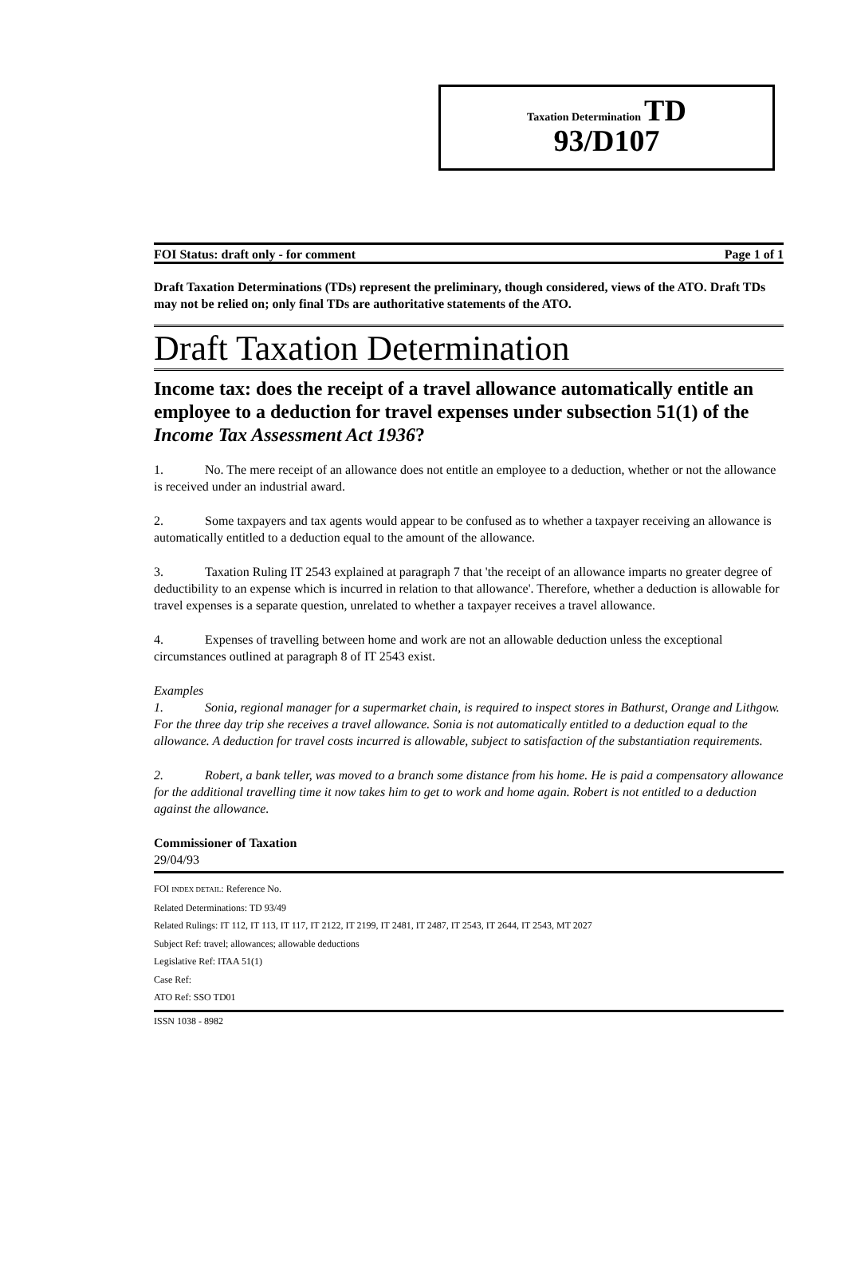Taxation Determination TD
93/D107
FOI Status: draft only - for comment Page 1 of 1
Draft Taxation Determinations (TDs) represent the preliminary, though considered, views of the ATO. Draft TDs may not be relied on; only final TDs are authoritative statements of the ATO.
Draft Taxation Determination
Income tax: does the receipt of a travel allowance automatically entitle an employee to a deduction for travel expenses under subsection 51(1) of the Income Tax Assessment Act 1936?
1. No. The mere receipt of an allowance does not entitle an employee to a deduction, whether or not the allowance is received under an industrial award.
2. Some taxpayers and tax agents would appear to be confused as to whether a taxpayer receiving an allowance is automatically entitled to a deduction equal to the amount of the allowance.
3. Taxation Ruling IT 2543 explained at paragraph 7 that 'the receipt of an allowance imparts no greater degree of deductibility to an expense which is incurred in relation to that allowance'. Therefore, whether a deduction is allowable for travel expenses is a separate question, unrelated to whether a taxpayer receives a travel allowance.
4. Expenses of travelling between home and work are not an allowable deduction unless the exceptional circumstances outlined at paragraph 8 of IT 2543 exist.
Examples
1. Sonia, regional manager for a supermarket chain, is required to inspect stores in Bathurst, Orange and Lithgow. For the three day trip she receives a travel allowance. Sonia is not automatically entitled to a deduction equal to the allowance. A deduction for travel costs incurred is allowable, subject to satisfaction of the substantiation requirements.
2. Robert, a bank teller, was moved to a branch some distance from his home. He is paid a compensatory allowance for the additional travelling time it now takes him to get to work and home again. Robert is not entitled to a deduction against the allowance.
Commissioner of Taxation
29/04/93
FOI INDEX DETAIL: Reference No.
Related Determinations: TD 93/49
Related Rulings: IT 112, IT 113, IT 117, IT 2122, IT 2199, IT 2481, IT 2487, IT 2543, IT 2644, IT 2543, MT 2027
Subject Ref: travel; allowances; allowable deductions
Legislative Ref: ITAA 51(1)
Case Ref:
ATO Ref: SSO TD01
ISSN 1038 - 8982